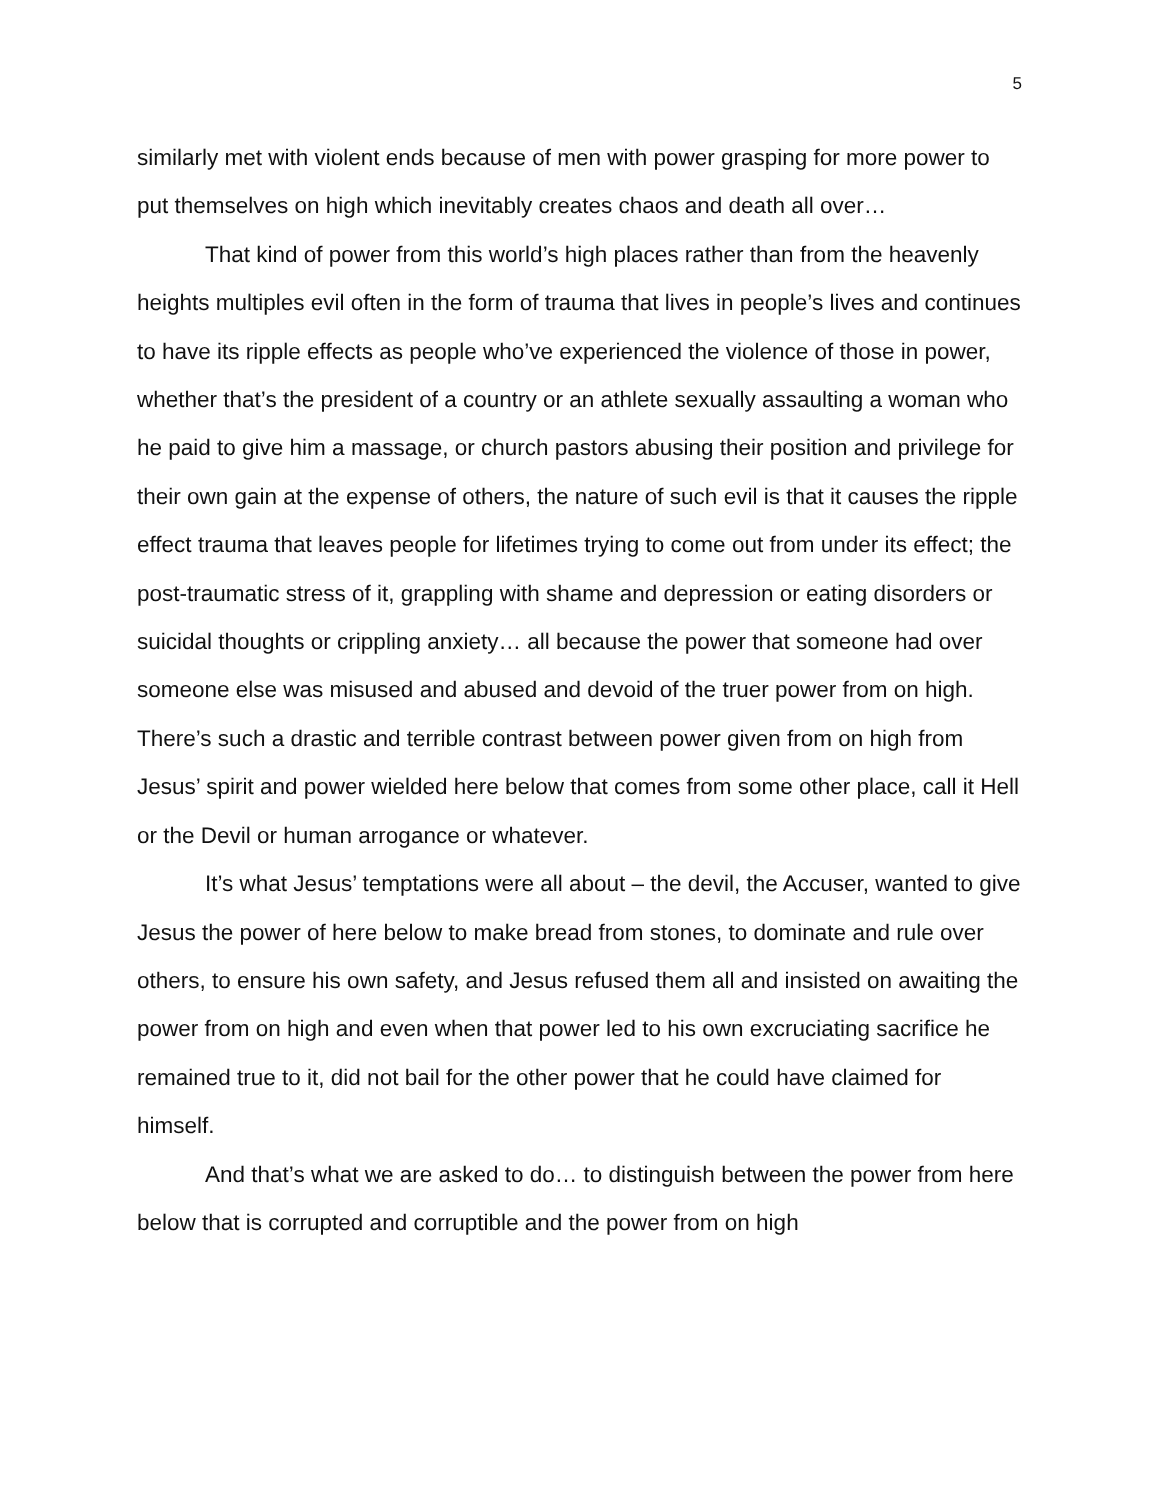5
similarly met with violent ends because of men with power grasping for more power to put themselves on high which inevitably creates chaos and death all over…
That kind of power from this world’s high places rather than from the heavenly heights multiples evil often in the form of trauma that lives in people’s lives and continues to have its ripple effects as people who’ve experienced the violence of those in power, whether that’s the president of a country or an athlete sexually assaulting a woman who he paid to give him a massage, or church pastors abusing their position and privilege for their own gain at the expense of others, the nature of such evil is that it causes the ripple effect trauma that leaves people for lifetimes trying to come out from under its effect; the post-traumatic stress of it, grappling with shame and depression or eating disorders or suicidal thoughts or crippling anxiety… all because the power that someone had over someone else was misused and abused and devoid of the truer power from on high. There’s such a drastic and terrible contrast between power given from on high from Jesus’ spirit and power wielded here below that comes from some other place, call it Hell or the Devil or human arrogance or whatever.
It’s what Jesus’ temptations were all about – the devil, the Accuser, wanted to give Jesus the power of here below to make bread from stones, to dominate and rule over others, to ensure his own safety, and Jesus refused them all and insisted on awaiting the power from on high and even when that power led to his own excruciating sacrifice he remained true to it, did not bail for the other power that he could have claimed for himself.
And that’s what we are asked to do… to distinguish between the power from here below that is corrupted and corruptible and the power from on high